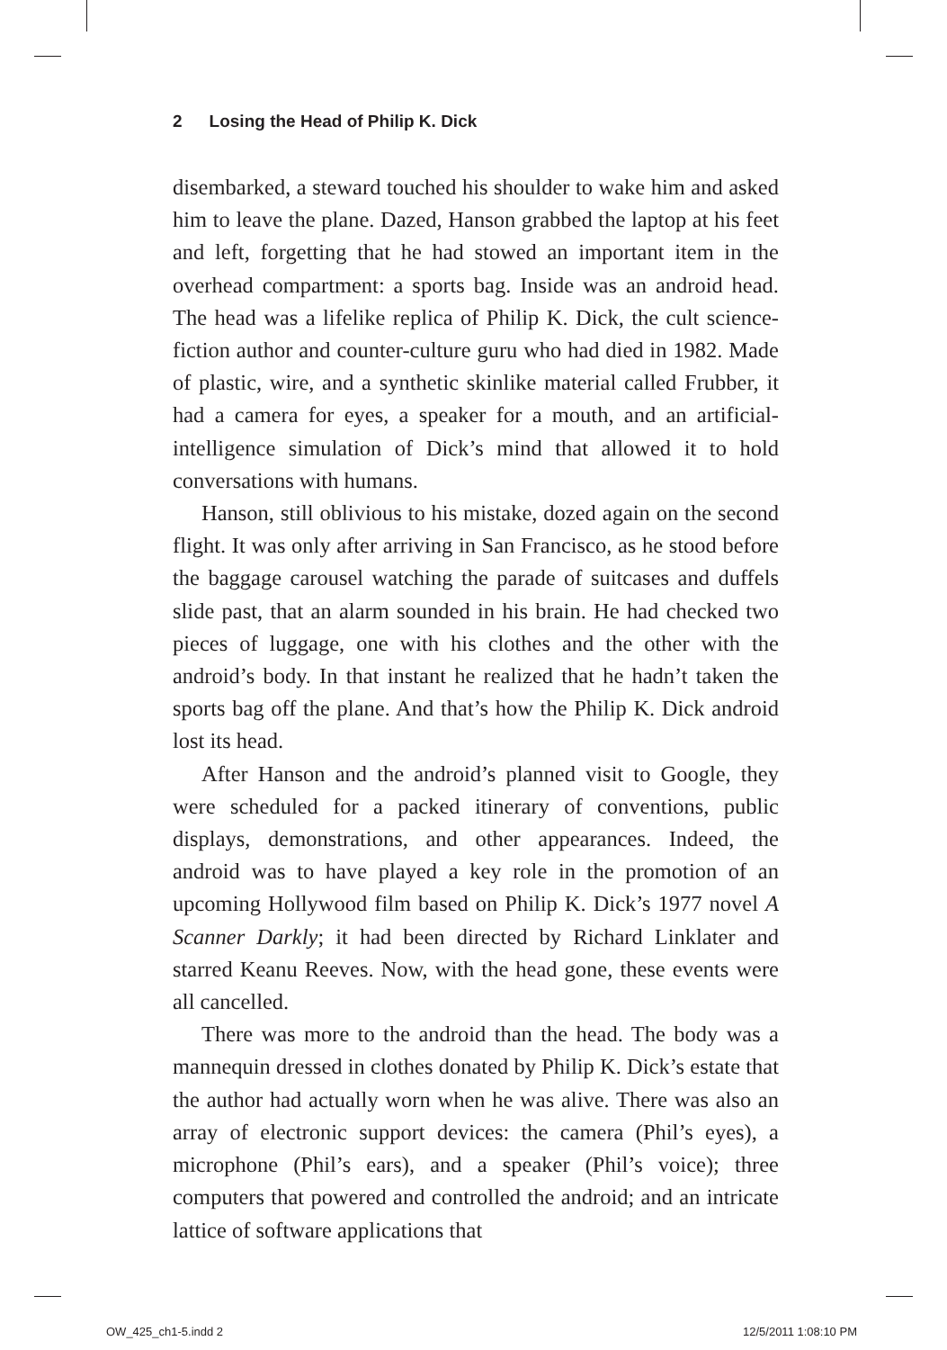2 Losing the Head of Philip K. Dick
disembarked, a steward touched his shoulder to wake him and asked him to leave the plane. Dazed, Hanson grabbed the laptop at his feet and left, forgetting that he had stowed an important item in the overhead compartment: a sports bag. Inside was an android head. The head was a lifelike replica of Philip K. Dick, the cult science-fiction author and counter-culture guru who had died in 1982. Made of plastic, wire, and a synthetic skinlike material called Frubber, it had a camera for eyes, a speaker for a mouth, and an artificial-intelligence simulation of Dick’s mind that allowed it to hold conversations with humans.
Hanson, still oblivious to his mistake, dozed again on the second flight. It was only after arriving in San Francisco, as he stood before the baggage carousel watching the parade of suitcases and duffels slide past, that an alarm sounded in his brain. He had checked two pieces of luggage, one with his clothes and the other with the android’s body. In that instant he realized that he hadn’t taken the sports bag off the plane. And that’s how the Philip K. Dick android lost its head.
After Hanson and the android’s planned visit to Google, they were scheduled for a packed itinerary of conventions, public displays, demonstrations, and other appearances. Indeed, the android was to have played a key role in the promotion of an upcoming Hollywood film based on Philip K. Dick’s 1977 novel A Scanner Darkly; it had been directed by Richard Linklater and starred Keanu Reeves. Now, with the head gone, these events were all cancelled.
There was more to the android than the head. The body was a mannequin dressed in clothes donated by Philip K. Dick’s estate that the author had actually worn when he was alive. There was also an array of electronic support devices: the camera (Phil’s eyes), a microphone (Phil’s ears), and a speaker (Phil’s voice); three computers that powered and controlled the android; and an intricate lattice of software applications that
OW_425_ch1-5.indd 2 12/5/2011 1:08:10 PM